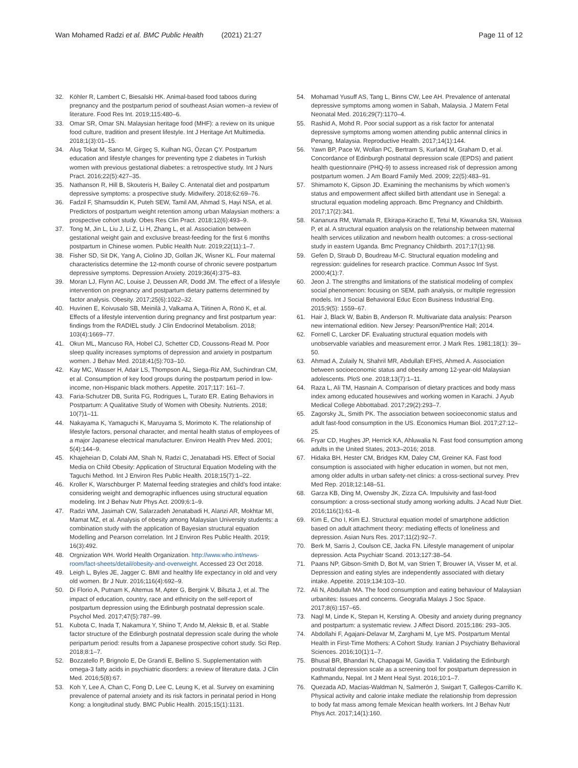Wan Mohamed Radzi et al. BMC Public Health (2021) 21:27
Page 11 of 12
32. Köhler R, Lambert C, Biesalski HK. Animal-based food taboos during pregnancy and the postpartum period of southeast Asian women–a review of literature. Food Res Int. 2019;115:480–6.
33. Omar SR, Omar SN. Malaysian heritage food (MHF): a review on its unique food culture, tradition and present lifestyle. Int J Heritage Art Multimedia. 2018;1(3):01–15.
34. Aluş Tokat M, Sancı M, Girgeç S, Kulhan NG, Özcan ÇY. Postpartum education and lifestyle changes for preventing type 2 diabetes in Turkish women with previous gestational diabetes: a retrospective study. Int J Nurs Pract. 2016;22(5):427–35.
35. Nathanson R, Hill B, Skouteris H, Bailey C. Antenatal diet and postpartum depressive symptoms: a prospective study. Midwifery. 2018;62:69–76.
36. Fadzil F, Shamsuddin K, Puteh SEW, Tamil AM, Ahmad S, Hayi NSA, et al. Predictors of postpartum weight retention among urban Malaysian mothers: a prospective cohort study. Obes Res Clin Pract. 2018;12(6):493–9.
37. Tong M, Jin L, Liu J, Li Z, Li H, Zhang L, et al. Association between gestational weight gain and exclusive breast-feeding for the first 6 months postpartum in Chinese women. Public Health Nutr. 2019;22(11):1–7.
38. Fisher SD, Sit DK, Yang A, Ciolino JD, Gollan JK, Wisner KL. Four maternal characteristics determine the 12-month course of chronic severe postpartum depressive symptoms. Depression Anxiety. 2019;36(4):375–83.
39. Moran LJ, Flynn AC, Louise J, Deussen AR, Dodd JM. The effect of a lifestyle intervention on pregnancy and postpartum dietary patterns determined by factor analysis. Obesity. 2017;25(6):1022–32.
40. Huvinen E, Koivusalo SB, Meinilä J, Valkama A, Tiitinen A, Rönö K, et al. Effects of a lifestyle intervention during pregnancy and first postpartum year: findings from the RADIEL study. J Clin Endocrinol Metabolism. 2018; 103(4):1669–77.
41. Okun ML, Mancuso RA, Hobel CJ, Schetter CD, Coussons-Read M. Poor sleep quality increases symptoms of depression and anxiety in postpartum women. J Behav Med. 2018;41(5):703–10.
42. Kay MC, Wasser H, Adair LS, Thompson AL, Siega-Riz AM, Suchindran CM, et al. Consumption of key food groups during the postpartum period in low-income, non-Hispanic black mothers. Appetite. 2017;117: 161–7.
43. Faria-Schutzer DB, Surita FG, Rodrigues L, Turato ER. Eating Behaviors in Postpartum: A Qualitative Study of Women with Obesity. Nutrients. 2018; 10(7)1–11.
44. Nakayama K, Yamaguchi K, Maruyama S, Morimoto K. The relationship of lifestyle factors, personal character, and mental health status of employees of a major Japanese electrical manufacturer. Environ Health Prev Med. 2001; 5(4):144–9.
45. Khajeheian D, Colabi AM, Shah N, Radzi C, Jenatabadi HS. Effect of Social Media on Child Obesity: Application of Structural Equation Modeling with the Taguchi Method. Int J Environ Res Public Health. 2018;15(7):1–22.
46. Kroller K, Warschburger P. Maternal feeding strategies and child's food intake: considering weight and demographic influences using structural equation modeling. Int J Behav Nutr Phys Act. 2009;6:1–9.
47. Radzi WM, Jasimah CW, Salarzadeh Jenatabadi H, Alanzi AR, Mokhtar MI, Mamat MZ, et al. Analysis of obesity among Malaysian University students: a combination study with the application of Bayesian structural equation Modelling and Pearson correlation. Int J Environ Res Public Health. 2019; 16(3):492.
48. Orgnization WH. World Health Organization. http://www.who.int/news-room/fact-sheets/detail/obesity-and-overweight. Accessed 23 Oct 2018.
49. Leigh L, Byles JE, Jagger C. BMI and healthy life expectancy in old and very old women. Br J Nutr. 2016;116(4):692–9.
50. Di Florio A, Putnam K, Altemus M, Apter G, Bergink V, Bilszta J, et al. The impact of education, country, race and ethnicity on the self-report of postpartum depression using the Edinburgh postnatal depression scale. Psychol Med. 2017;47(5):787–99.
51. Kubota C, Inada T, Nakamura Y, Shiino T, Ando M, Aleksic B, et al. Stable factor structure of the Edinburgh postnatal depression scale during the whole peripartum period: results from a Japanese prospective cohort study. Sci Rep. 2018;8:1–7.
52. Bozzatello P, Brignolo E, De Grandi E, Bellino S. Supplementation with omega-3 fatty acids in psychiatric disorders: a review of literature data. J Clin Med. 2016;5(8):67.
53. Koh Y, Lee A, Chan C, Fong D, Lee C, Leung K, et al. Survey on examining prevalence of paternal anxiety and its risk factors in perinatal period in Hong Kong: a longitudinal study. BMC Public Health. 2015;15(1):1131.
54. Mohamad Yusuff AS, Tang L, Binns CW, Lee AH. Prevalence of antenatal depressive symptoms among women in Sabah, Malaysia. J Matern Fetal Neonatal Med. 2016;29(7):1170–4.
55. Rashid A, Mohd R. Poor social support as a risk factor for antenatal depressive symptoms among women attending public antennal clinics in Penang, Malaysia. Reproductive Health. 2017;14(1):144.
56. Yawn BP, Pace W, Wollan PC, Bertram S, Kurland M, Graham D, et al. Concordance of Edinburgh postnatal depression scale (EPDS) and patient health questionnaire (PHQ-9) to assess increased risk of depression among postpartum women. J Am Board Family Med. 2009; 22(5):483–91.
57. Shimamoto K, Gipson JD. Examining the mechanisms by which women's status and empowerment affect skilled birth attendant use in Senegal: a structural equation modeling approach. Bmc Pregnancy and Childbirth. 2017;17(2):341.
58. Kananura RM, Wamala R, Ekirapa-Kiracho E, Tetui M, Kiwanuka SN, Waiswa P, et al. A structural equation analysis on the relationship between maternal health services utilization and newborn health outcomes: a cross-sectional study in eastern Uganda. Bmc Pregnancy Childbirth. 2017;17(1):98.
59. Gefen D, Straub D, Boudreau M-C. Structural equation modeling and regression: guidelines for research practice. Commun Assoc Inf Syst. 2000;4(1):7.
60. Jeon J. The strengths and limitations of the statistical modeling of complex social phenomenon: focusing on SEM, path analysis, or multiple regression models. Int J Social Behavioral Educ Econ Business Industrial Eng. 2015;9(5): 1559–67.
61. Hair J, Black W, Babin B, Anderson R. Multivariate data analysis: Pearson new international edition. New Jersey: Pearson/Prentice Hall; 2014.
62. Fornell C, Larcker DF. Evaluating structural equation models with unobservable variables and measurement error. J Mark Res. 1981;18(1): 39–50.
63. Ahmad A, Zulaily N, Shahril MR, Abdullah EFHS, Ahmed A. Association between socioeconomic status and obesity among 12-year-old Malaysian adolescents. PloS one. 2018;13(7):1–11.
64. Raza L, Ali TM, Hasnain A. Comparison of dietary practices and body mass index among educated housewives and working women in Karachi. J Ayub Medical College Abbottabad. 2017;29(2):293–7.
65. Zagorsky JL, Smith PK. The association between socioeconomic status and adult fast-food consumption in the US. Economics Human Biol. 2017;27:12–25.
66. Fryar CD, Hughes JP, Herrick KA, Ahluwalia N. Fast food consumption among adults in the United States, 2013–2016; 2018.
67. Hidaka BH, Hester CM, Bridges KM, Daley CM, Greiner KA. Fast food consumption is associated with higher education in women, but not men, among older adults in urban safety-net clinics: a cross-sectional survey. Prev Med Rep. 2018;12:148–51.
68. Garza KB, Ding M, Owensby JK, Zizza CA. Impulsivity and fast-food consumption: a cross-sectional study among working adults. J Acad Nutr Diet. 2016;116(1):61–8.
69. Kim E, Cho I, Kim EJ. Structural equation model of smartphone addiction based on adult attachment theory: mediating effects of loneliness and depression. Asian Nurs Res. 2017;11(2):92–7.
70. Berk M, Sarris J, Coulson CE, Jacka FN. Lifestyle management of unipolar depression. Acta Psychiatr Scand. 2013;127:38–54.
71. Paans NP, Gibson-Smith D, Bot M, van Strien T, Brouwer IA, Visser M, et al. Depression and eating styles are independently associated with dietary intake. Appetite. 2019;134:103–10.
72. Ali N, Abdullah MA. The food consumption and eating behaviour of Malaysian urbanites: Issues and concerns. Geografia Malays J Soc Space. 2017;8(6):157–65.
73. Nagl M, Linde K, Stepan H, Kersting A. Obesity and anxiety during pregnancy and postpartum: a systematic review. J Affect Disord. 2015;186: 293–305.
74. Abdollahi F, Agajani-Delavar M, Zarghami M, Lye MS. Postpartum Mental Health in First-Time Mothers: A Cohort Study. Iranian J Psychiatry Behavioral Sciences. 2016;10(1):1–7.
75. Bhusal BR, Bhandari N, Chapagai M, Gavidia T. Validating the Edinburgh postnatal depression scale as a screening tool for postpartum depression in Kathmandu, Nepal. Int J Ment Heal Syst. 2016;10:1–7.
76. Quezada AD, Macías-Waldman N, Salmerón J, Swigart T, Gallegos-Carrillo K. Physical activity and calorie intake mediate the relationship from depression to body fat mass among female Mexican health workers. Int J Behav Nutr Phys Act. 2017;14(1):160.